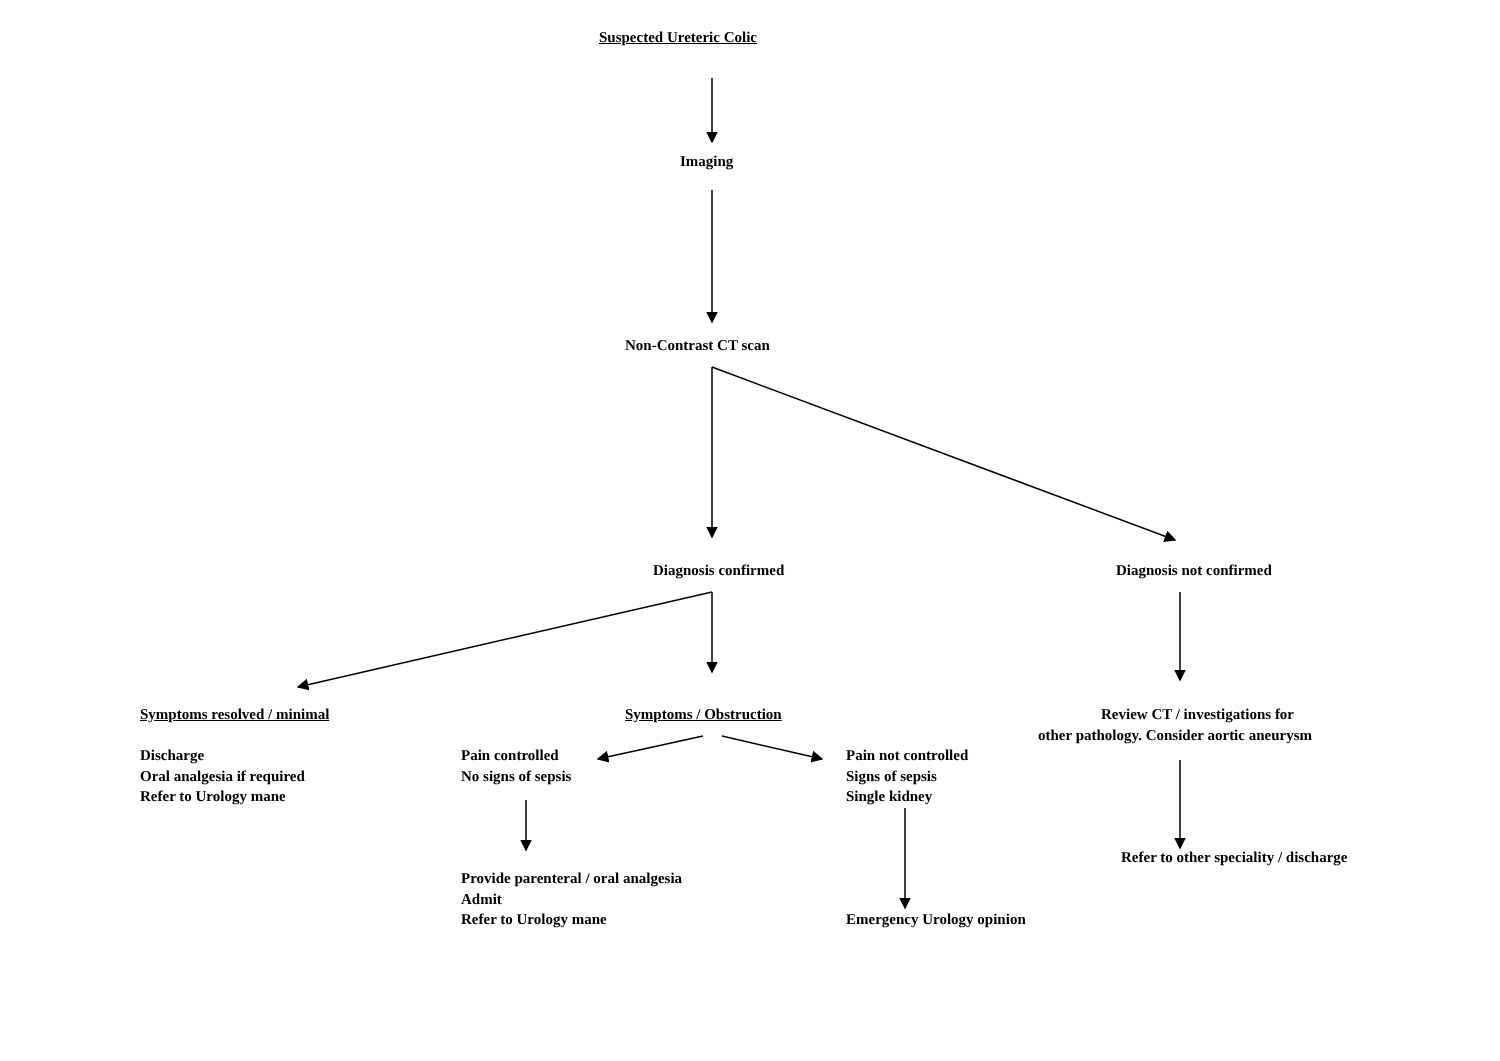Suspected Ureteric Colic
Imaging
Non-Contrast CT scan
Diagnosis confirmed Diagnosis not confirmed
Symptoms resolved / minimal
Discharge
Oral analgesia if required
Refer to Urology mane
Symptoms / Obstruction
Review CT / investigations for
other pathology. Consider aortic aneurysm
Pain controlled
No signs of sepsis
Pain not controlled
Signs of sepsis
Single kidney
Refer to other speciality / discharge
Provide parenteral / oral analgesia
Admit
Refer to Urology mane
Emergency Urology opinion